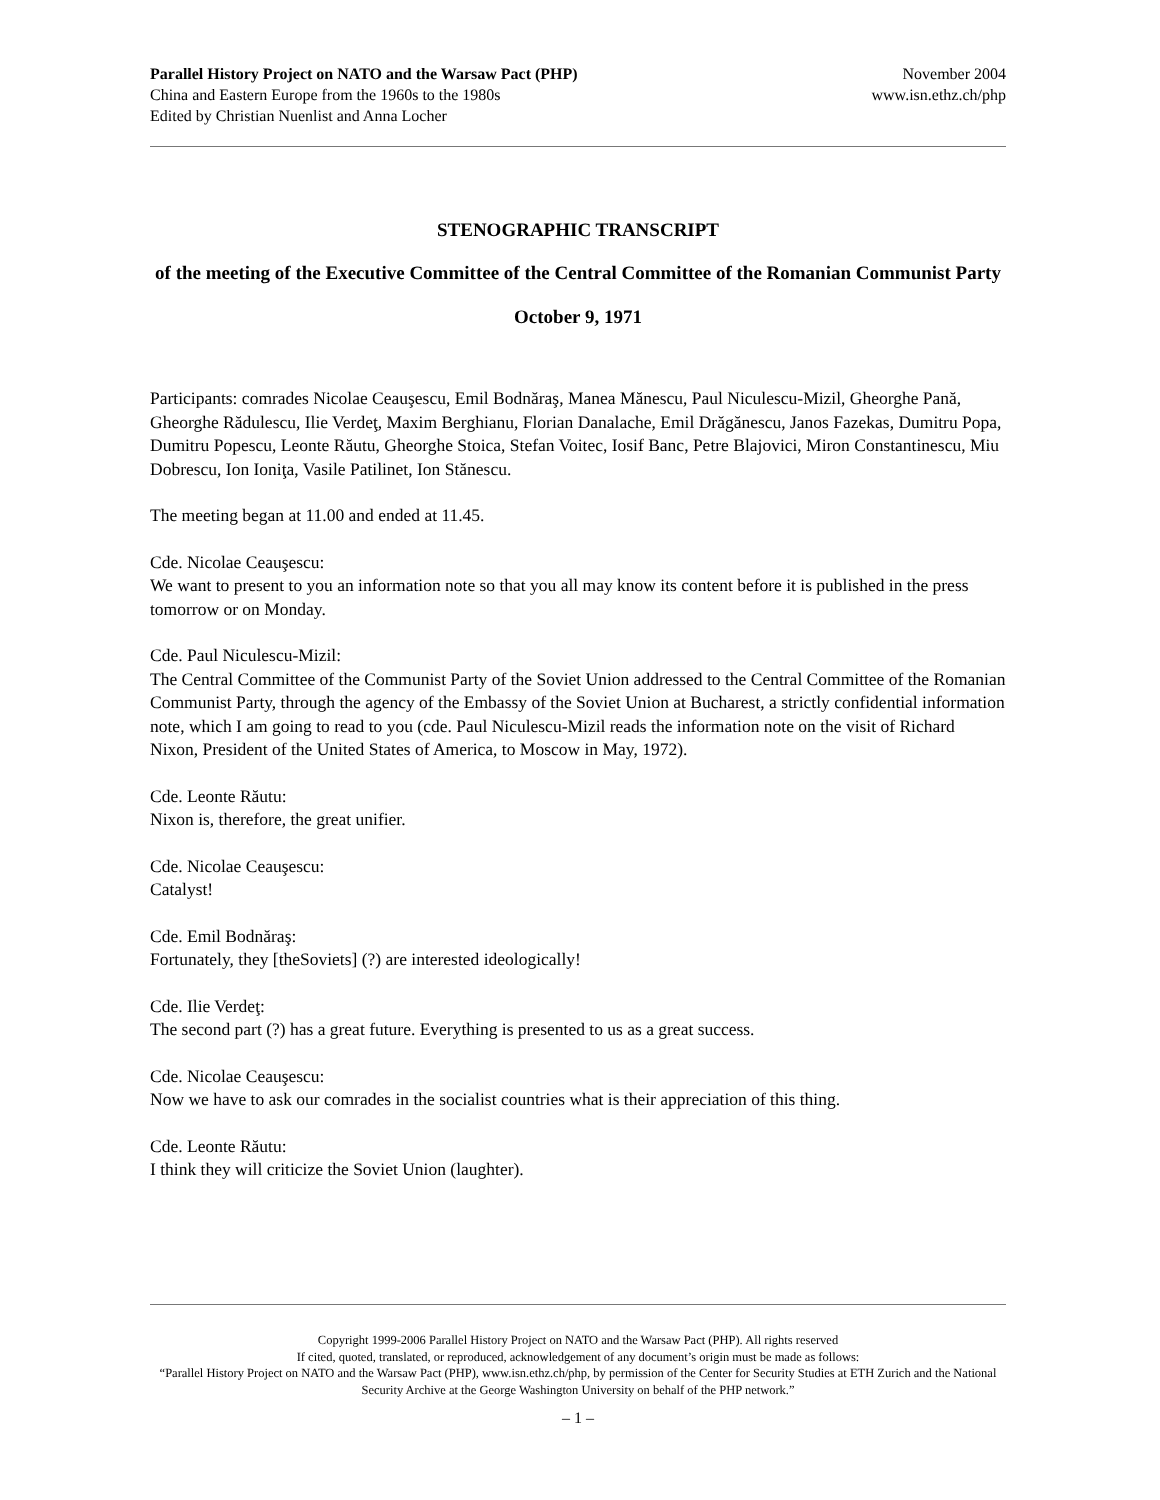Parallel History Project on NATO and the Warsaw Pact (PHP)
China and Eastern Europe from the 1960s to the 1980s
Edited by Christian Nuenlist and Anna Locher
November 2004
www.isn.ethz.ch/php
STENOGRAPHIC TRANSCRIPT
of the meeting of the Executive Committee of the Central Committee of the Romanian Communist Party
October 9, 1971
Participants: comrades Nicolae Ceauşescu, Emil Bodnăraş, Manea Mănescu, Paul Niculescu-Mizil, Gheorghe Pană, Gheorghe Rădulescu, Ilie Verdeţ, Maxim Berghianu, Florian Danalache, Emil Drăgănescu, Janos Fazekas, Dumitru Popa, Dumitru Popescu, Leonte Răutu, Gheorghe Stoica, Stefan Voitec, Iosif Banc, Petre Blajovici, Miron Constantinescu, Miu Dobrescu, Ion Ioniţa, Vasile Patilinet, Ion Stănescu.
The meeting began at 11.00 and ended at 11.45.
Cde. Nicolae Ceauşescu:
We want to present to you an information note so that you all may know its content before it is published in the press tomorrow or on Monday.
Cde. Paul Niculescu-Mizil:
The Central Committee of the Communist Party of the Soviet Union addressed to the Central Committee of the Romanian Communist Party, through the agency of the Embassy of the Soviet Union at Bucharest, a strictly confidential information note, which I am going to read to you (cde. Paul Niculescu-Mizil reads the information note on the visit of Richard Nixon, President of the United States of America, to Moscow in May, 1972).
Cde. Leonte Răutu:
Nixon is, therefore, the great unifier.
Cde. Nicolae Ceauşescu:
Catalyst!
Cde. Emil Bodnăraş:
Fortunately, they [theSoviets] (?) are interested ideologically!
Cde. Ilie Verdeţ:
The second part (?) has a great future. Everything is presented to us as a great success.
Cde. Nicolae Ceauşescu:
Now we have to ask our comrades in the socialist countries what is their appreciation of this thing.
Cde. Leonte Răutu:
I think they will criticize the Soviet Union (laughter).
Copyright 1999-2006 Parallel History Project on NATO and the Warsaw Pact (PHP). All rights reserved
If cited, quoted, translated, or reproduced, acknowledgement of any document’s origin must be made as follows:
“Parallel History Project on NATO and the Warsaw Pact (PHP), www.isn.ethz.ch/php, by permission of the Center for Security Studies at ETH Zurich and the National Security Archive at the George Washington University on behalf of the PHP network.”
– 1 –